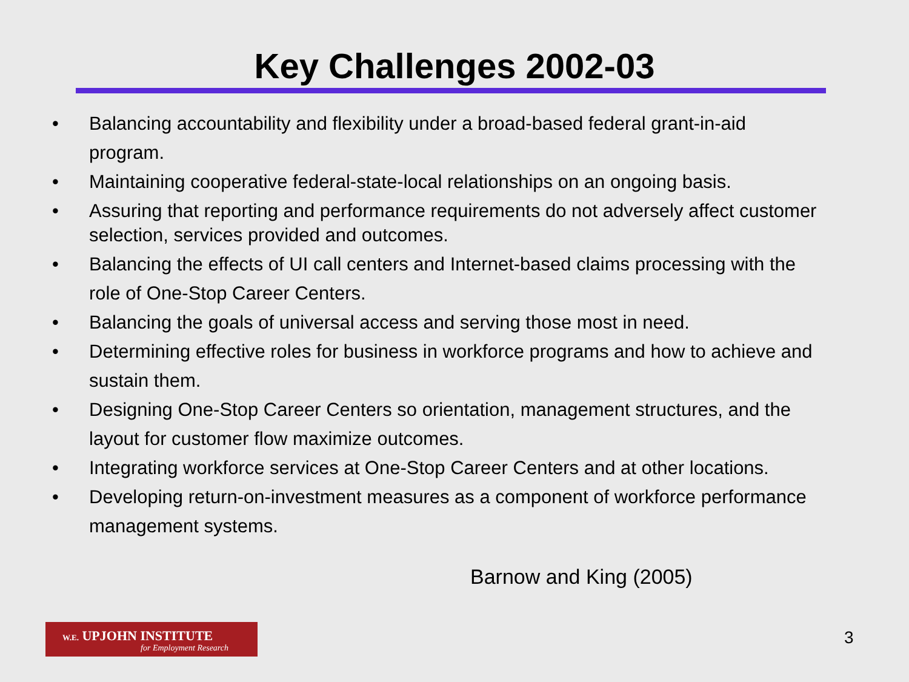Key Challenges 2002-03
• Balancing accountability and flexibility under a broad-based federal grant-in-aid program.
• Maintaining cooperative federal-state-local relationships on an ongoing basis.
• Assuring that reporting and performance requirements do not adversely affect customer selection, services provided and outcomes.
• Balancing the effects of UI call centers and Internet-based claims processing with the role of One-Stop Career Centers.
• Balancing the goals of universal access and serving those most in need.
• Determining effective roles for business in workforce programs and how to achieve and sustain them.
• Designing One-Stop Career Centers so orientation, management structures, and the layout for customer flow maximize outcomes.
• Integrating workforce services at One-Stop Career Centers and at other locations.
• Developing return-on-investment measures as a component of workforce performance management systems.
Barnow and King (2005)
W.E. UPJOHN INSTITUTE
for Employment Research
3